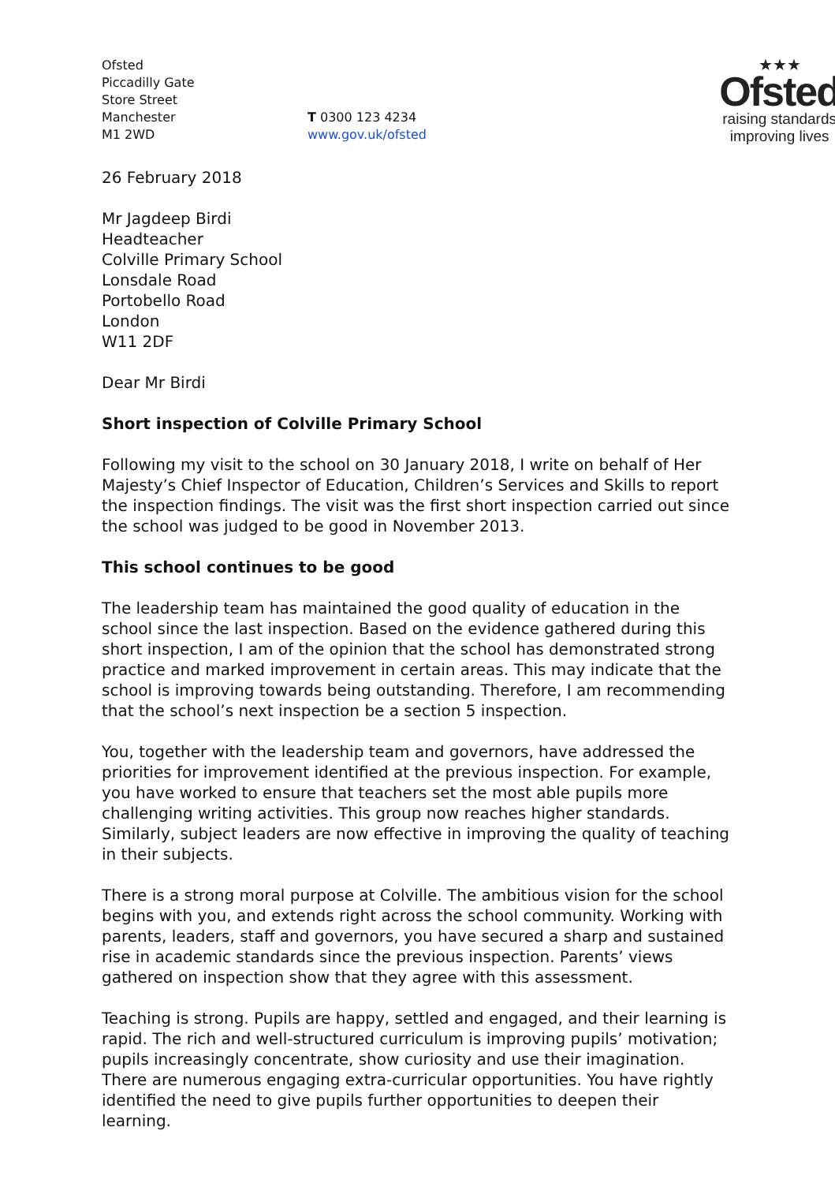Ofsted
Piccadilly Gate
Store Street
Manchester
M1 2WD
T 0300 123 4234
www.gov.uk/ofsted
★★★
Ofsted
raising standards
improving lives
26 February 2018
Mr Jagdeep Birdi
Headteacher
Colville Primary School
Lonsdale Road
Portobello Road
London
W11 2DF
Dear Mr Birdi
Short inspection of Colville Primary School
Following my visit to the school on 30 January 2018, I write on behalf of Her Majesty’s Chief Inspector of Education, Children’s Services and Skills to report the inspection findings. The visit was the first short inspection carried out since the school was judged to be good in November 2013.
This school continues to be good
The leadership team has maintained the good quality of education in the school since the last inspection. Based on the evidence gathered during this short inspection, I am of the opinion that the school has demonstrated strong practice and marked improvement in certain areas. This may indicate that the school is improving towards being outstanding. Therefore, I am recommending that the school’s next inspection be a section 5 inspection.
You, together with the leadership team and governors, have addressed the priorities for improvement identified at the previous inspection. For example, you have worked to ensure that teachers set the most able pupils more challenging writing activities. This group now reaches higher standards. Similarly, subject leaders are now effective in improving the quality of teaching in their subjects.
There is a strong moral purpose at Colville. The ambitious vision for the school begins with you, and extends right across the school community. Working with parents, leaders, staff and governors, you have secured a sharp and sustained rise in academic standards since the previous inspection. Parents’ views gathered on inspection show that they agree with this assessment.
Teaching is strong. Pupils are happy, settled and engaged, and their learning is rapid. The rich and well-structured curriculum is improving pupils’ motivation; pupils increasingly concentrate, show curiosity and use their imagination. There are numerous engaging extra-curricular opportunities. You have rightly identified the need to give pupils further opportunities to deepen their learning.